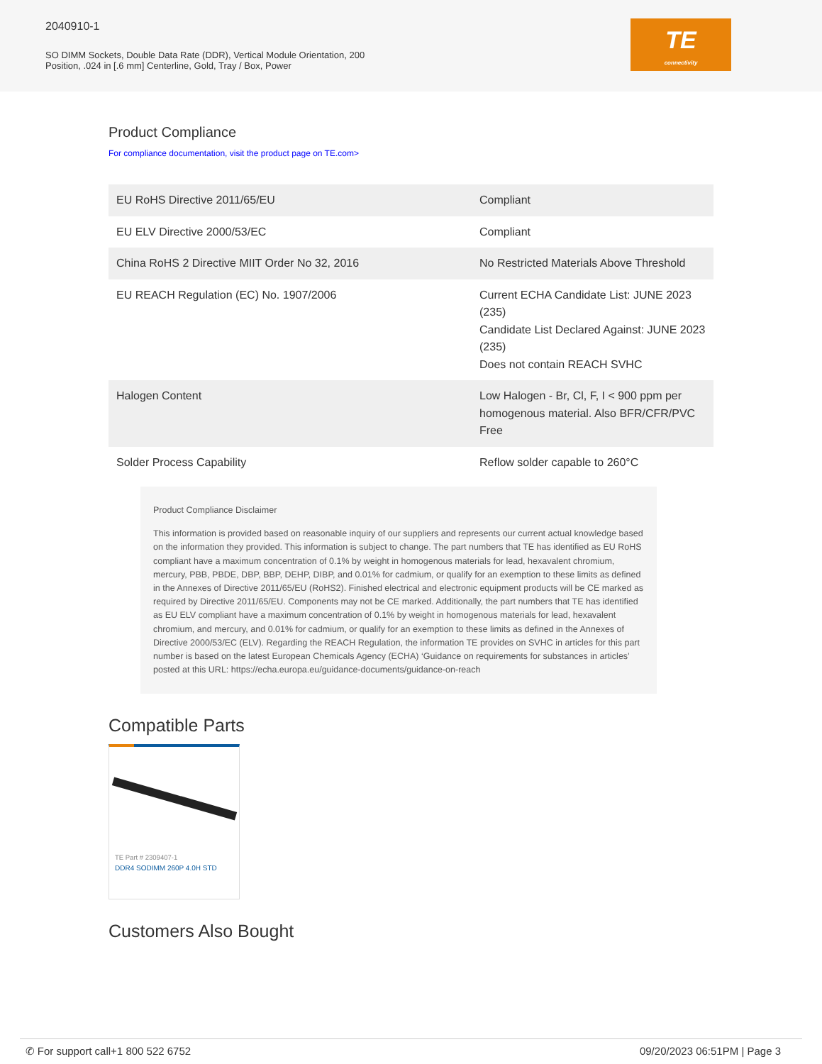2040910-1
SO DIMM Sockets, Double Data Rate (DDR), Vertical Module Orientation, 200
Position, .024 in [.6 mm] Centerline, Gold, Tray / Box, Power
TE
connectivity
Product Compliance
For compliance documentation, visit the product page on TE.com>
| EU RoHS Directive 2011/65/EU | Compliant |
| EU ELV Directive 2000/53/EC | Compliant |
| China RoHS 2 Directive MIIT Order No 32, 2016 | No Restricted Materials Above Threshold |
| EU REACH Regulation (EC) No. 1907/2006 | Current ECHA Candidate List: JUNE 2023 (235) Candidate List Declared Against: JUNE 2023 (235) Does not contain REACH SVHC |
| Halogen Content | Low Halogen - Br, Cl, F, I < 900 ppm per homogenous material. Also BFR/CFR/PVC Free |
| Solder Process Capability | Reflow solder capable to 260°C |
Product Compliance Disclaimer
This information is provided based on reasonable inquiry of our suppliers and represents our current actual knowledge based on the information they provided. This information is subject to change. The part numbers that TE has identified as EU RoHS compliant have a maximum concentration of 0.1% by weight in homogenous materials for lead, hexavalent chromium, mercury, PBB, PBDE, DBP, BBP, DEHP, DIBP, and 0.01% for cadmium, or qualify for an exemption to these limits as defined in the Annexes of Directive 2011/65/EU (RoHS2). Finished electrical and electronic equipment products will be CE marked as required by Directive 2011/65/EU. Components may not be CE marked. Additionally, the part numbers that TE has identified as EU ELV compliant have a maximum concentration of 0.1% by weight in homogenous materials for lead, hexavalent chromium, and mercury, and 0.01% for cadmium, or qualify for an exemption to these limits as defined in the Annexes of Directive 2000/53/EC (ELV). Regarding the REACH Regulation, the information TE provides on SVHC in articles for this part number is based on the latest European Chemicals Agency (ECHA) ‘Guidance on requirements for substances in articles’ posted at this URL: https://echa.europa.eu/guidance-documents/guidance-on-reach
Compatible Parts
TE Part # 2309407-1
DDR4 SODIMM 260P 4.0H STD
Customers Also Bought
✆ For support call+1 800 522 6752 09/20/2023 06:51PM | Page 3